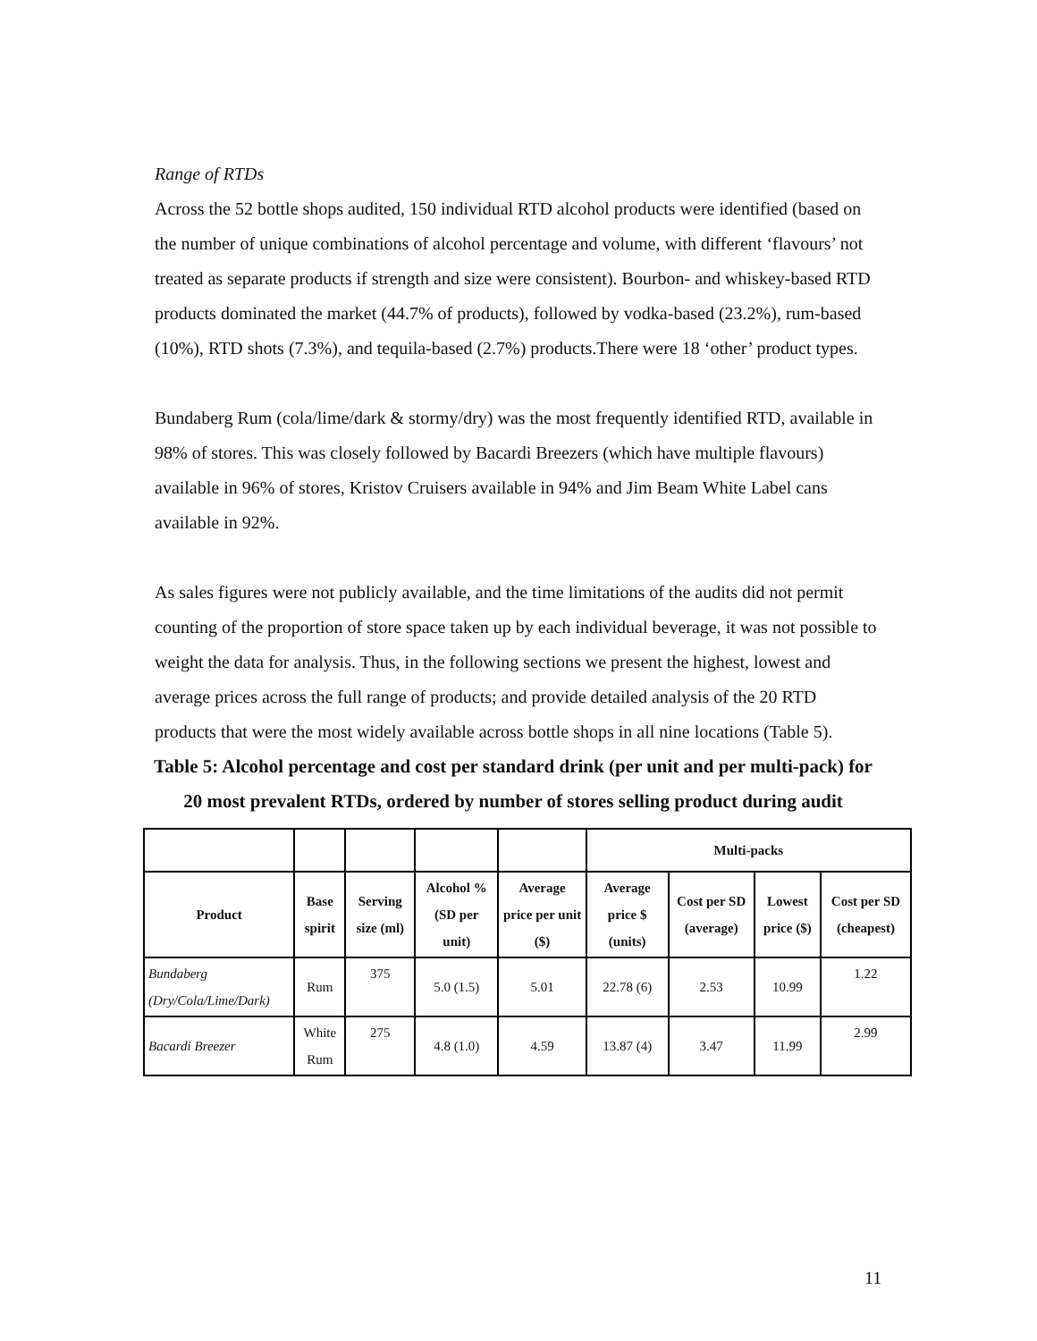Range of RTDs
Across the 52 bottle shops audited, 150 individual RTD alcohol products were identified (based on the number of unique combinations of alcohol percentage and volume, with different ‘flavours’ not treated as separate products if strength and size were consistent). Bourbon- and whiskey-based RTD products dominated the market (44.7% of products), followed by vodka-based (23.2%), rum-based (10%), RTD shots (7.3%), and tequila-based (2.7%) products.There were 18 ‘other’ product types.
Bundaberg Rum (cola/lime/dark & stormy/dry) was the most frequently identified RTD, available in 98% of stores. This was closely followed by Bacardi Breezers (which have multiple flavours) available in 96% of stores, Kristov Cruisers available in 94% and Jim Beam White Label cans available in 92%.
As sales figures were not publicly available, and the time limitations of the audits did not permit counting of the proportion of store space taken up by each individual beverage, it was not possible to weight the data for analysis. Thus, in the following sections we present the highest, lowest and average prices across the full range of products; and provide detailed analysis of the 20 RTD products that were the most widely available across bottle shops in all nine locations (Table 5).
Table 5: Alcohol percentage and cost per standard drink (per unit and per multi-pack) for 20 most prevalent RTDs, ordered by number of stores selling product during audit
| | | | | | Multi-packs | | | |
| Product | Base spirit | Serving size (ml) | Alcohol % (SD per unit) | Average price per unit ($) | Average price $ (units) | Cost per SD (average) | Lowest price ($) | Cost per SD (cheapest) |
| Bundaberg (Dry/Cola/Lime/Dark) | Rum | 375 | 5.0 (1.5) | 5.01 | 22.78 (6) | 2.53 | 10.99 | 1.22 |
| Bacardi Breezer | White Rum | 275 | 4.8 (1.0) | 4.59 | 13.87 (4) | 3.47 | 11.99 | 2.99 |
11